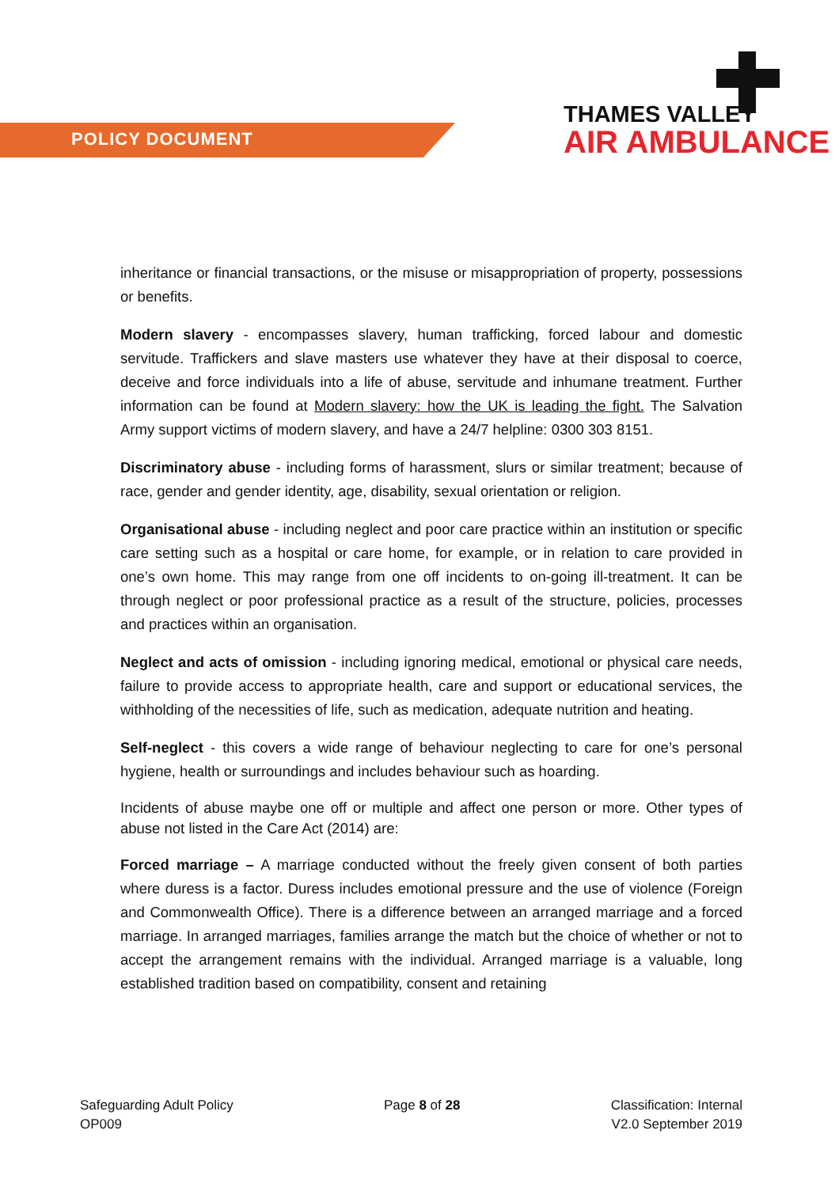POLICY DOCUMENT
THAMES VALLEY
AIR AMBULANCE
inheritance or financial transactions, or the misuse or misappropriation of property, possessions or benefits.
Modern slavery - encompasses slavery, human trafficking, forced labour and domestic servitude. Traffickers and slave masters use whatever they have at their disposal to coerce, deceive and force individuals into a life of abuse, servitude and inhumane treatment. Further information can be found at Modern slavery: how the UK is leading the fight. The Salvation Army support victims of modern slavery, and have a 24/7 helpline: 0300 303 8151.
Discriminatory abuse - including forms of harassment, slurs or similar treatment; because of race, gender and gender identity, age, disability, sexual orientation or religion.
Organisational abuse - including neglect and poor care practice within an institution or specific care setting such as a hospital or care home, for example, or in relation to care provided in one’s own home. This may range from one off incidents to on-going ill-treatment. It can be through neglect or poor professional practice as a result of the structure, policies, processes and practices within an organisation.
Neglect and acts of omission - including ignoring medical, emotional or physical care needs, failure to provide access to appropriate health, care and support or educational services, the withholding of the necessities of life, such as medication, adequate nutrition and heating.
Self-neglect - this covers a wide range of behaviour neglecting to care for one’s personal hygiene, health or surroundings and includes behaviour such as hoarding.
Incidents of abuse maybe one off or multiple and affect one person or more. Other types of abuse not listed in the Care Act (2014) are:
Forced marriage – A marriage conducted without the freely given consent of both parties where duress is a factor. Duress includes emotional pressure and the use of violence (Foreign and Commonwealth Office). There is a difference between an arranged marriage and a forced marriage. In arranged marriages, families arrange the match but the choice of whether or not to accept the arrangement remains with the individual. Arranged marriage is a valuable, long established tradition based on compatibility, consent and retaining
Safeguarding Adult Policy
OP009
Page 8 of 28 Classification: Internal
V2.0 September 2019